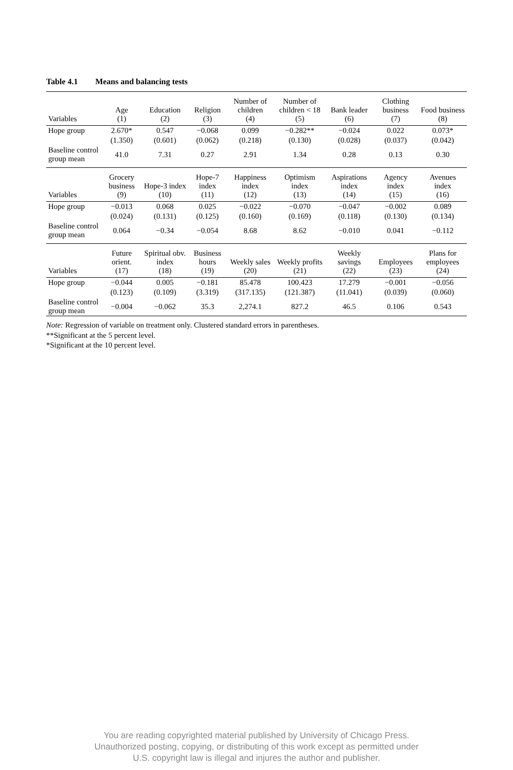Table 4.1 Means and balancing tests
| Variables | Age (1) | Education (2) | Religion (3) | Number of children (4) | Number of children < 18 (5) | Bank leader (6) | Clothing business (7) | Food business (8) |
| --- | --- | --- | --- | --- | --- | --- | --- | --- |
| Hope group | 2.670* | 0.547 | −0.068 | 0.099 | −0.282** | −0.024 | 0.022 | 0.073* |
| | (1.350) | (0.601) | (0.062) | (0.218) | (0.130) | (0.028) | (0.037) | (0.042) |
| Baseline control group mean | 41.0 | 7.31 | 0.27 | 2.91 | 1.34 | 0.28 | 0.13 | 0.30 |
| Variables | Grocery business (9) | Hope-3 index (10) | Hope-7 index (11) | Happiness index (12) | Optimism index (13) | Aspirations index (14) | Agency index (15) | Avenues index (16) |
| Hope group | −0.013 | 0.068 | 0.025 | −0.022 | −0.070 | −0.047 | −0.002 | 0.089 |
| | (0.024) | (0.131) | (0.125) | (0.160) | (0.169) | (0.118) | (0.130) | (0.134) |
| Baseline control group mean | 0.064 | −0.34 | −0.054 | 8.68 | 8.62 | −0.010 | 0.041 | −0.112 |
| Variables | Future orient. (17) | Spiritual obv. index (18) | Business hours (19) | Weekly sales (20) | Weekly profits (21) | Weekly savings (22) | Employees (23) | Plans for employees (24) |
| Hope group | −0.044 | 0.005 | −0.181 | 85.478 | 100.423 | 17.279 | −0.001 | −0.056 |
| | (0.123) | (0.109) | (3.319) | (317.135) | (121.387) | (11.041) | (0.039) | (0.060) |
| Baseline control group mean | −0.004 | −0.062 | 35.3 | 2,274.1 | 827.2 | 46.5 | 0.106 | 0.543 |
Note: Regression of variable on treatment only. Clustered standard errors in parentheses.
**Significant at the 5 percent level.
*Significant at the 10 percent level.
You are reading copyrighted material published by University of Chicago Press.
Unauthorized posting, copying, or distributing of this work except as permitted under
U.S. copyright law is illegal and injures the author and publisher.